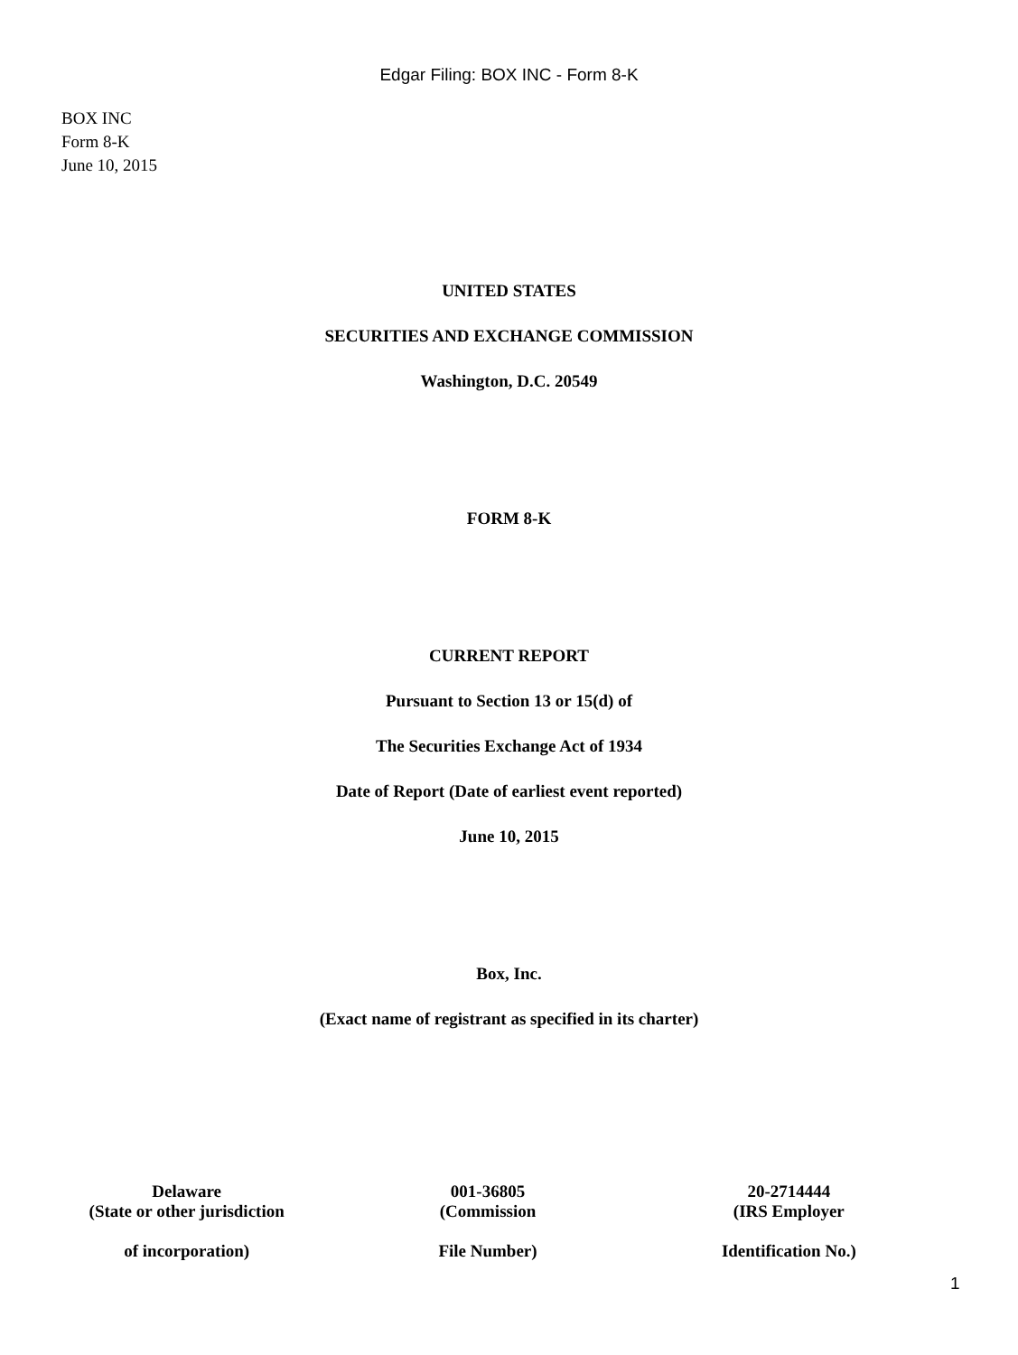Edgar Filing: BOX INC - Form 8-K
BOX INC
Form 8-K
June 10, 2015
UNITED STATES
SECURITIES AND EXCHANGE COMMISSION
Washington, D.C. 20549
FORM 8-K
CURRENT REPORT
Pursuant to Section 13 or 15(d) of
The Securities Exchange Act of 1934
Date of Report (Date of earliest event reported)
June 10, 2015
Box, Inc.
(Exact name of registrant as specified in its charter)
| Delaware (State or other jurisdiction of incorporation) | 001-36805 (Commission File Number) | 20-2714444 (IRS Employer Identification No.) |
1